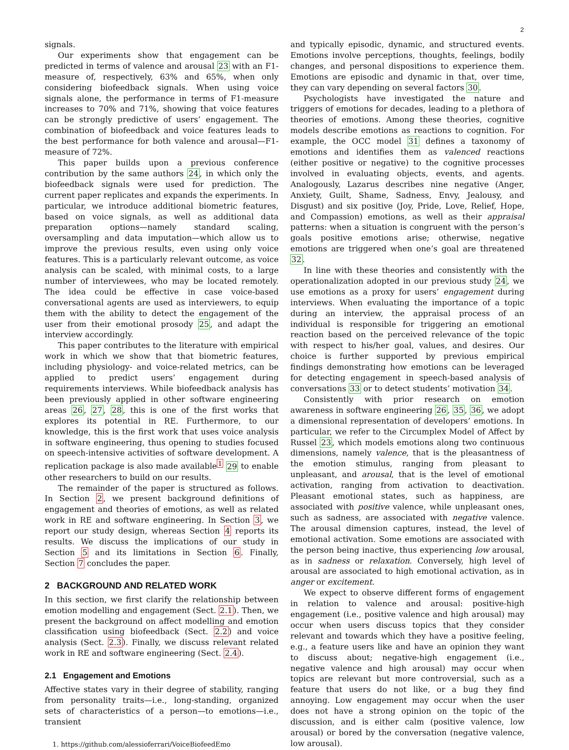2
signals.
Our experiments show that engagement can be predicted in terms of valence and arousal 23 with an F1-measure of, respectively, 63% and 65%, when only considering biofeedback signals. When using voice signals alone, the performance in terms of F1-measure increases to 70% and 71%, showing that voice features can be strongly predictive of users’ engagement. The combination of biofeedback and voice features leads to the best performance for both valence and arousal—F1-measure of 72%.
This paper builds upon a previous conference contribution by the same authors 24, in which only the biofeedback signals were used for prediction. The current paper replicates and expands the experiments. In particular, we introduce additional biometric features, based on voice signals, as well as additional data preparation options—namely standard scaling, oversampling and data imputation—which allow us to improve the previous results, even using only voice features. This is a particularly relevant outcome, as voice analysis can be scaled, with minimal costs, to a large number of interviewees, who may be located remotely. The idea could be effective in case voice-based conversational agents are used as interviewers, to equip them with the ability to detect the engagement of the user from their emotional prosody 25, and adapt the interview accordingly.
This paper contributes to the literature with empirical work in which we show that that biometric features, including physiology- and voice-related metrics, can be applied to predict users’ engagement during requirements interviews. While biofeedback analysis has been previously applied in other software engineering areas 26, 27, 28, this is one of the first works that explores its potential in RE. Furthermore, to our knowledge, this is the first work that uses voice analysis in software engineering, thus opening to studies focused on speech-intensive activities of software development. A replication package is also made available<sup>1</sup> 29 to enable other researchers to build on our results.
The remainder of the paper is structured as follows. In Section 2, we present background definitions of engagement and theories of emotions, as well as related work in RE and software engineering. In Section 3, we report our study design, whereas Section 4 reports its results. We discuss the implications of our study in Section 5 and its limitations in Section 6. Finally, Section 7 concludes the paper.
2 BACKGROUND AND RELATED WORK
In this section, we first clarify the relationship between emotion modelling and engagement (Sect. 2.1). Then, we present the background on affect modelling and emotion classification using biofeedback (Sect. 2.2) and voice analysis (Sect. 2.3). Finally, we discuss relevant related work in RE and software engineering (Sect. 2.4).
2.1 Engagement and Emotions
Affective states vary in their degree of stability, ranging from personality traits—i.e., long-standing, organized sets of characteristics of a person—to emotions—i.e., transient
1. https://github.com/alessioferrari/VoiceBiofeedEmo
and typically episodic, dynamic, and structured events. Emotions involve perceptions, thoughts, feelings, bodily changes, and personal dispositions to experience them. Emotions are episodic and dynamic in that, over time, they can vary depending on several factors 30.
Psychologists have investigated the nature and triggers of emotions for decades, leading to a plethora of theories of emotions. Among these theories, cognitive models describe emotions as reactions to cognition. For example, the OCC model 31 defines a taxonomy of emotions and identifies them as valenced reactions (either positive or negative) to the cognitive processes involved in evaluating objects, events, and agents. Analogously, Lazarus describes nine negative (Anger, Anxiety, Guilt, Shame, Sadness, Envy, Jealousy, and Disgust) and six positive (Joy, Pride, Love, Relief, Hope, and Compassion) emotions, as well as their appraisal patterns: when a situation is congruent with the person’s goals positive emotions arise; otherwise, negative emotions are triggered when one’s goal are threatened 32.
In line with these theories and consistently with the operationalization adopted in our previous study 24, we use emotions as a proxy for users’ engagement during interviews. When evaluating the importance of a topic during an interview, the appraisal process of an individual is responsible for triggering an emotional reaction based on the perceived relevance of the topic with respect to his/her goal, values, and desires. Our choice is further supported by previous empirical findings demonstrating how emotions can be leveraged for detecting engagement in speech-based analysis of conversations 33 or to detect students’ motivation 34.
Consistently with prior research on emotion awareness in software engineering 26, 35, 36, we adopt a dimensional representation of developers’ emotions. In particular, we refer to the Circumplex Model of Affect by Russel 23, which models emotions along two continuous dimensions, namely valence, that is the pleasantness of the emotion stimulus, ranging from pleasant to unpleasant, and arousal, that is the level of emotional activation, ranging from activation to deactivation. Pleasant emotional states, such as happiness, are associated with positive valence, while unpleasant ones, such as sadness, are associated with negative valence. The arousal dimension captures, instead, the level of emotional activation. Some emotions are associated with the person being inactive, thus experiencing low arousal, as in sadness or relaxation. Conversely, high level of arousal are associated to high emotional activation, as in anger or excitement.
We expect to observe different forms of engagement in relation to valence and arousal: positive-high engagement (i.e., positive valence and high arousal) may occur when users discuss topics that they consider relevant and towards which they have a positive feeling, e.g., a feature users like and have an opinion they want to discuss about; negative-high engagement (i.e., negative valence and high arousal) may occur when topics are relevant but more controversial, such as a feature that users do not like, or a bug they find annoying. Low engagement may occur when the user does not have a strong opinion on the topic of the discussion, and is either calm (positive valence, low arousal) or bored by the conversation (negative valence, low arousal).